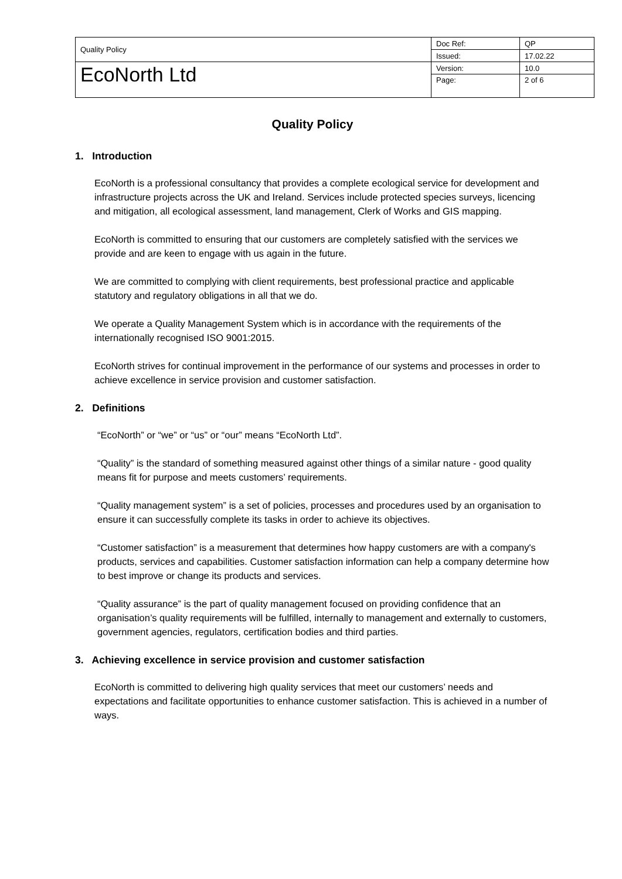| Quality Policy | Doc Ref: | QP |
| | Issued: | 17.02.22 |
| EcoNorth Ltd | Version: | 10.0 |
| | Page: | 2 of 6 |
Quality Policy
1. Introduction
EcoNorth is a professional consultancy that provides a complete ecological service for development and infrastructure projects across the UK and Ireland. Services include protected species surveys, licencing and mitigation, all ecological assessment, land management, Clerk of Works and GIS mapping.
EcoNorth is committed to ensuring that our customers are completely satisfied with the services we provide and are keen to engage with us again in the future.
We are committed to complying with client requirements, best professional practice and applicable statutory and regulatory obligations in all that we do.
We operate a Quality Management System which is in accordance with the requirements of the internationally recognised ISO 9001:2015.
EcoNorth strives for continual improvement in the performance of our systems and processes in order to achieve excellence in service provision and customer satisfaction.
2. Definitions
“EcoNorth” or “we” or “us” or “our” means “EcoNorth Ltd”.
“Quality” is the standard of something measured against other things of a similar nature - good quality means fit for purpose and meets customers’ requirements.
“Quality management system” is a set of policies, processes and procedures used by an organisation to ensure it can successfully complete its tasks in order to achieve its objectives.
“Customer satisfaction” is a measurement that determines how happy customers are with a company's products, services and capabilities. Customer satisfaction information can help a company determine how to best improve or change its products and services.
“Quality assurance” is the part of quality management focused on providing confidence that an organisation’s quality requirements will be fulfilled, internally to management and externally to customers, government agencies, regulators, certification bodies and third parties.
3. Achieving excellence in service provision and customer satisfaction
EcoNorth is committed to delivering high quality services that meet our customers’ needs and expectations and facilitate opportunities to enhance customer satisfaction. This is achieved in a number of ways.